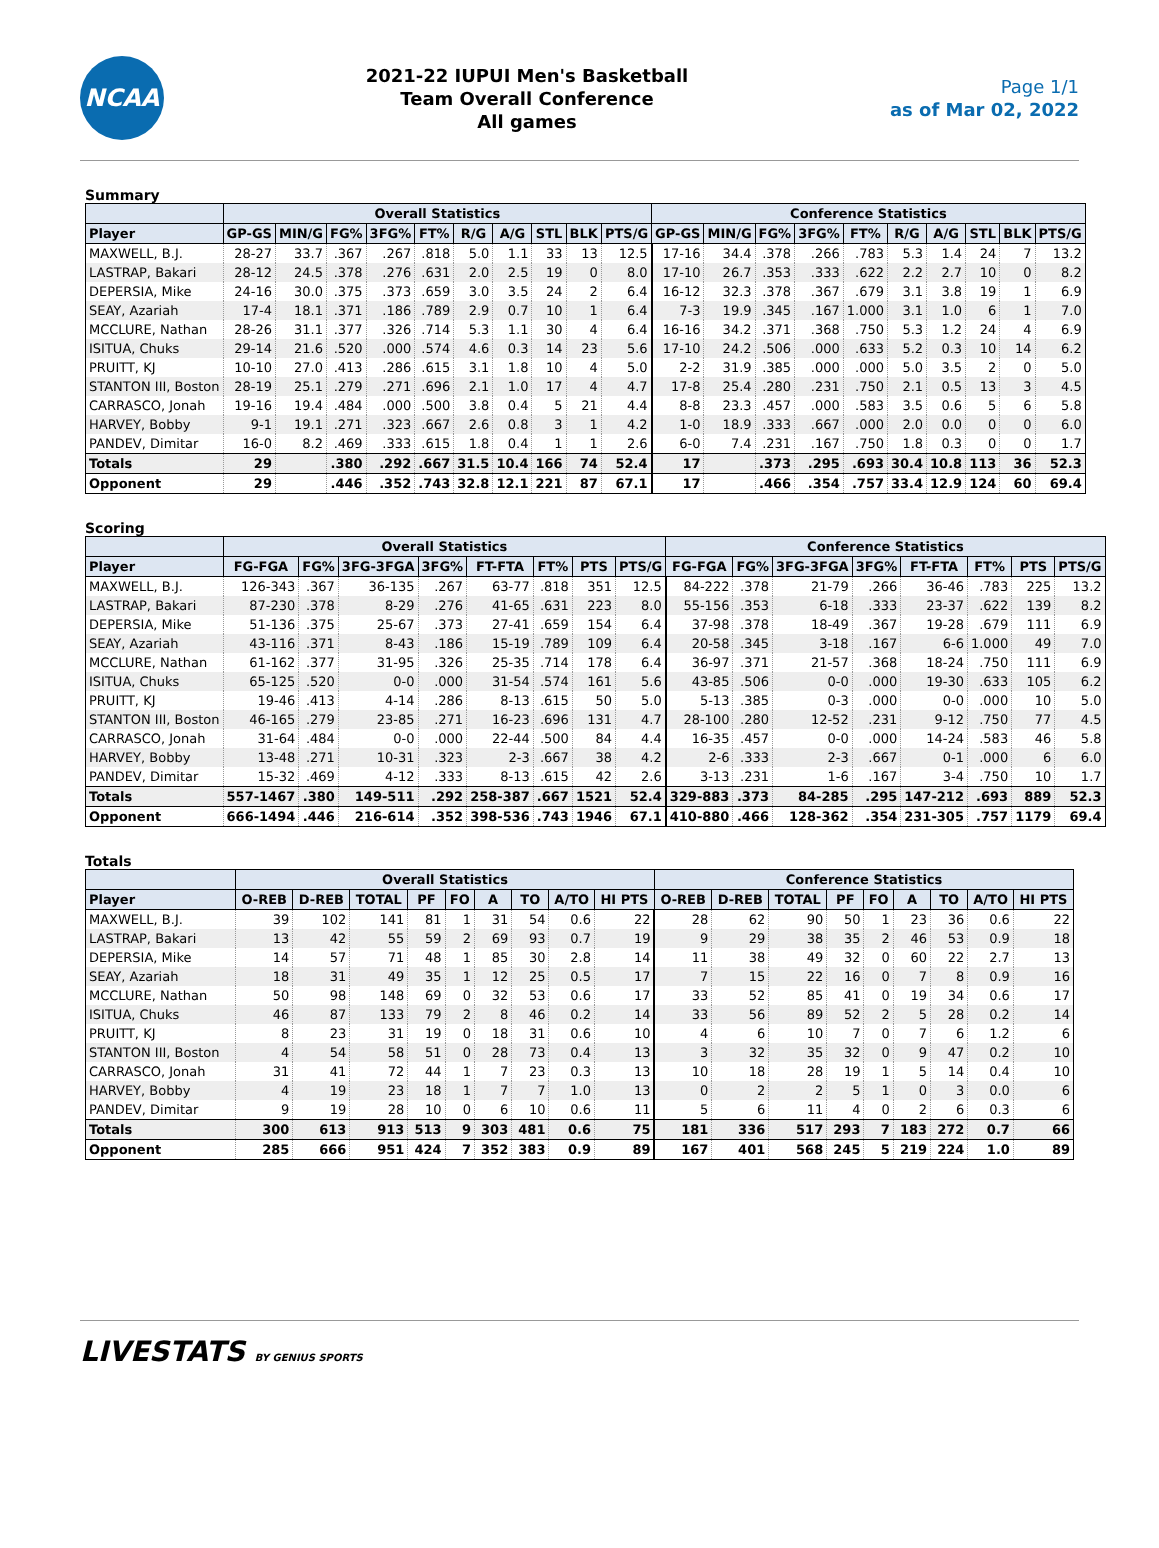NCAA
2021-22 IUPUI Men's Basketball
Team Overall Conference
All games
Page 1/1
as of Mar 02, 2022
Summary
| | Overall Statistics | | | | | | | | | | Conference Statistics | | | | | | | | | |
| --- | --- | --- | --- | --- | --- | --- | --- | --- | --- | --- | --- | --- | --- | --- | --- | --- | --- | --- | --- | --- |
| Player | GP-GS | MIN/G | FG% | 3FG% | FT% | R/G | A/G | STL | BLK | PTS/G | GP-GS | MIN/G | FG% | 3FG% | FT% | R/G | A/G | STL | BLK | PTS/G |
| MAXWELL, B.J. | 28-27 | 33.7 | .367 | .267 | .818 | 5.0 | 1.1 | 33 | 13 | 12.5 | 17-16 | 34.4 | .378 | .266 | .783 | 5.3 | 1.4 | 24 | 7 | 13.2 |
| LASTRAP, Bakari | 28-12 | 24.5 | .378 | .276 | .631 | 2.0 | 2.5 | 19 | 0 | 8.0 | 17-10 | 26.7 | .353 | .333 | .622 | 2.2 | 2.7 | 10 | 0 | 8.2 |
| DEPERSIA, Mike | 24-16 | 30.0 | .375 | .373 | .659 | 3.0 | 3.5 | 24 | 2 | 6.4 | 16-12 | 32.3 | .378 | .367 | .679 | 3.1 | 3.8 | 19 | 1 | 6.9 |
| SEAY, Azariah | 17-4 | 18.1 | .371 | .186 | .789 | 2.9 | 0.7 | 10 | 1 | 6.4 | 7-3 | 19.9 | .345 | .167 | 1.000 | 3.1 | 1.0 | 6 | 1 | 7.0 |
| MCCLURE, Nathan | 28-26 | 31.1 | .377 | .326 | .714 | 5.3 | 1.1 | 30 | 4 | 6.4 | 16-16 | 34.2 | .371 | .368 | .750 | 5.3 | 1.2 | 24 | 4 | 6.9 |
| ISITUA, Chuks | 29-14 | 21.6 | .520 | .000 | .574 | 4.6 | 0.3 | 14 | 23 | 5.6 | 17-10 | 24.2 | .506 | .000 | .633 | 5.2 | 0.3 | 10 | 14 | 6.2 |
| PRUITT, KJ | 10-10 | 27.0 | .413 | .286 | .615 | 3.1 | 1.8 | 10 | 4 | 5.0 | 2-2 | 31.9 | .385 | .000 | .000 | 5.0 | 3.5 | 2 | 0 | 5.0 |
| STANTON III, Boston | 28-19 | 25.1 | .279 | .271 | .696 | 2.1 | 1.0 | 17 | 4 | 4.7 | 17-8 | 25.4 | .280 | .231 | .750 | 2.1 | 0.5 | 13 | 3 | 4.5 |
| CARRASCO, Jonah | 19-16 | 19.4 | .484 | .000 | .500 | 3.8 | 0.4 | 5 | 21 | 4.4 | 8-8 | 23.3 | .457 | .000 | .583 | 3.5 | 0.6 | 5 | 6 | 5.8 |
| HARVEY, Bobby | 9-1 | 19.1 | .271 | .323 | .667 | 2.6 | 0.8 | 3 | 1 | 4.2 | 1-0 | 18.9 | .333 | .667 | .000 | 2.0 | 0.0 | 0 | 0 | 6.0 |
| PANDEV, Dimitar | 16-0 | 8.2 | .469 | .333 | .615 | 1.8 | 0.4 | 1 | 1 | 2.6 | 6-0 | 7.4 | .231 | .167 | .750 | 1.8 | 0.3 | 0 | 0 | 1.7 |
| Totals | 29 | | .380 | .292 | .667 | 31.5 | 10.4 | 166 | 74 | 52.4 | 17 | | .373 | .295 | .693 | 30.4 | 10.8 | 113 | 36 | 52.3 |
| Opponent | 29 | | .446 | .352 | .743 | 32.8 | 12.1 | 221 | 87 | 67.1 | 17 | | .466 | .354 | .757 | 33.4 | 12.9 | 124 | 60 | 69.4 |
Scoring
| | Overall Statistics | | | | | | | | Conference Statistics | | | | | | | |
| --- | --- | --- | --- | --- | --- | --- | --- | --- | --- | --- | --- | --- | --- | --- | --- | --- |
| Player | FG-FGA | FG% | 3FG-3FGA | 3FG% | FT-FTA | FT% | PTS | PTS/G | FG-FGA | FG% | 3FG-3FGA | 3FG% | FT-FTA | FT% | PTS | PTS/G |
| MAXWELL, B.J. | 126-343 | .367 | 36-135 | .267 | 63-77 | .818 | 351 | 12.5 | 84-222 | .378 | 21-79 | .266 | 36-46 | .783 | 225 | 13.2 |
| LASTRAP, Bakari | 87-230 | .378 | 8-29 | .276 | 41-65 | .631 | 223 | 8.0 | 55-156 | .353 | 6-18 | .333 | 23-37 | .622 | 139 | 8.2 |
| DEPERSIA, Mike | 51-136 | .375 | 25-67 | .373 | 27-41 | .659 | 154 | 6.4 | 37-98 | .378 | 18-49 | .367 | 19-28 | .679 | 111 | 6.9 |
| SEAY, Azariah | 43-116 | .371 | 8-43 | .186 | 15-19 | .789 | 109 | 6.4 | 20-58 | .345 | 3-18 | .167 | 6-6 | 1.000 | 49 | 7.0 |
| MCCLURE, Nathan | 61-162 | .377 | 31-95 | .326 | 25-35 | .714 | 178 | 6.4 | 36-97 | .371 | 21-57 | .368 | 18-24 | .750 | 111 | 6.9 |
| ISITUA, Chuks | 65-125 | .520 | 0-0 | .000 | 31-54 | .574 | 161 | 5.6 | 43-85 | .506 | 0-0 | .000 | 19-30 | .633 | 105 | 6.2 |
| PRUITT, KJ | 19-46 | .413 | 4-14 | .286 | 8-13 | .615 | 50 | 5.0 | 5-13 | .385 | 0-3 | .000 | 0-0 | .000 | 10 | 5.0 |
| STANTON III, Boston | 46-165 | .279 | 23-85 | .271 | 16-23 | .696 | 131 | 4.7 | 28-100 | .280 | 12-52 | .231 | 9-12 | .750 | 77 | 4.5 |
| CARRASCO, Jonah | 31-64 | .484 | 0-0 | .000 | 22-44 | .500 | 84 | 4.4 | 16-35 | .457 | 0-0 | .000 | 14-24 | .583 | 46 | 5.8 |
| HARVEY, Bobby | 13-48 | .271 | 10-31 | .323 | 2-3 | .667 | 38 | 4.2 | 2-6 | .333 | 2-3 | .667 | 0-1 | .000 | 6 | 6.0 |
| PANDEV, Dimitar | 15-32 | .469 | 4-12 | .333 | 8-13 | .615 | 42 | 2.6 | 3-13 | .231 | 1-6 | .167 | 3-4 | .750 | 10 | 1.7 |
| Totals | 557-1467 | .380 | 149-511 | .292 | 258-387 | .667 | 1521 | 52.4 | 329-883 | .373 | 84-285 | .295 | 147-212 | .693 | 889 | 52.3 |
| Opponent | 666-1494 | .446 | 216-614 | .352 | 398-536 | .743 | 1946 | 67.1 | 410-880 | .466 | 128-362 | .354 | 231-305 | .757 | 1179 | 69.4 |
Totals
| | Overall Statistics | | | | | | | | | Conference Statistics | | | | | | | | |
| --- | --- | --- | --- | --- | --- | --- | --- | --- | --- | --- | --- | --- | --- | --- | --- | --- | --- | --- |
| Player | O-REB | D-REB | TOTAL | PF | FO | A | TO | A/TO | HI PTS | O-REB | D-REB | TOTAL | PF | FO | A | TO | A/TO | HI PTS |
| MAXWELL, B.J. | 39 | 102 | 141 | 81 | 1 | 31 | 54 | 0.6 | 22 | 28 | 62 | 90 | 50 | 1 | 23 | 36 | 0.6 | 22 |
| LASTRAP, Bakari | 13 | 42 | 55 | 59 | 2 | 69 | 93 | 0.7 | 19 | 9 | 29 | 38 | 35 | 2 | 46 | 53 | 0.9 | 18 |
| DEPERSIA, Mike | 14 | 57 | 71 | 48 | 1 | 85 | 30 | 2.8 | 14 | 11 | 38 | 49 | 32 | 0 | 60 | 22 | 2.7 | 13 |
| SEAY, Azariah | 18 | 31 | 49 | 35 | 1 | 12 | 25 | 0.5 | 17 | 7 | 15 | 22 | 16 | 0 | 7 | 8 | 0.9 | 16 |
| MCCLURE, Nathan | 50 | 98 | 148 | 69 | 0 | 32 | 53 | 0.6 | 17 | 33 | 52 | 85 | 41 | 0 | 19 | 34 | 0.6 | 17 |
| ISITUA, Chuks | 46 | 87 | 133 | 79 | 2 | 8 | 46 | 0.2 | 14 | 33 | 56 | 89 | 52 | 2 | 5 | 28 | 0.2 | 14 |
| PRUITT, KJ | 8 | 23 | 31 | 19 | 0 | 18 | 31 | 0.6 | 10 | 4 | 6 | 10 | 7 | 0 | 7 | 6 | 1.2 | 6 |
| STANTON III, Boston | 4 | 54 | 58 | 51 | 0 | 28 | 73 | 0.4 | 13 | 3 | 32 | 35 | 32 | 0 | 9 | 47 | 0.2 | 10 |
| CARRASCO, Jonah | 31 | 41 | 72 | 44 | 1 | 7 | 23 | 0.3 | 13 | 10 | 18 | 28 | 19 | 1 | 5 | 14 | 0.4 | 10 |
| HARVEY, Bobby | 4 | 19 | 23 | 18 | 1 | 7 | 7 | 1.0 | 13 | 0 | 2 | 2 | 5 | 1 | 0 | 3 | 0.0 | 6 |
| PANDEV, Dimitar | 9 | 19 | 28 | 10 | 0 | 6 | 10 | 0.6 | 11 | 5 | 6 | 11 | 4 | 0 | 2 | 6 | 0.3 | 6 |
| Totals | 300 | 613 | 913 | 513 | 9 | 303 | 481 | 0.6 | 75 | 181 | 336 | 517 | 293 | 7 | 183 | 272 | 0.7 | 66 |
| Opponent | 285 | 666 | 951 | 424 | 7 | 352 | 383 | 0.9 | 89 | 167 | 401 | 568 | 245 | 5 | 219 | 224 | 1.0 | 89 |
LIVESTATS BY GENIUS SPORTS